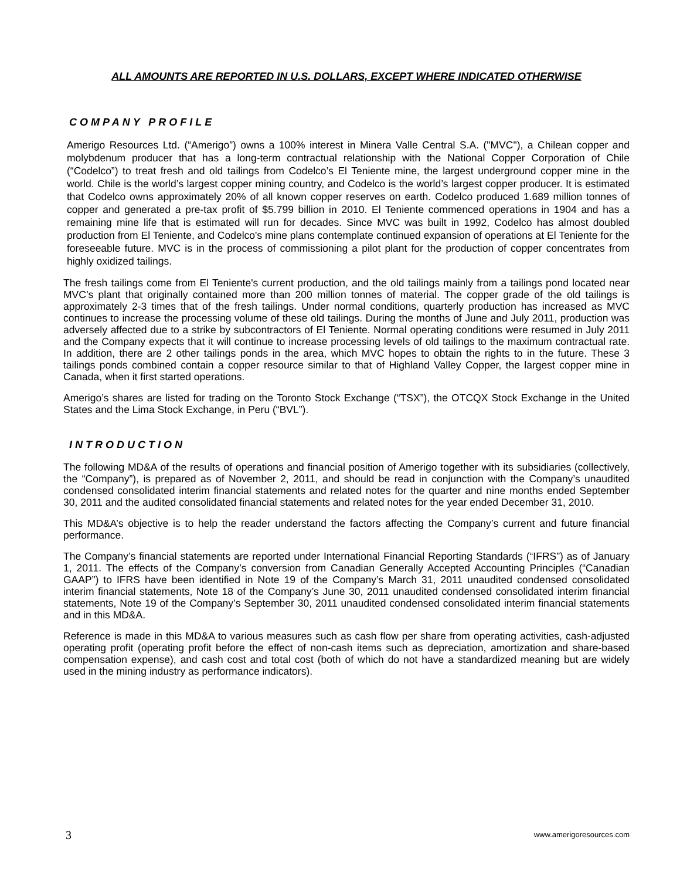ALL AMOUNTS ARE REPORTED IN U.S. DOLLARS, EXCEPT WHERE INDICATED OTHERWISE
COMPANY PROFILE
Amerigo Resources Ltd. (“Amerigo”) owns a 100% interest in Minera Valle Central S.A. ("MVC"), a Chilean copper and molybdenum producer that has a long-term contractual relationship with the National Copper Corporation of Chile (“Codelco”) to treat fresh and old tailings from Codelco’s El Teniente mine, the largest underground copper mine in the world. Chile is the world’s largest copper mining country, and Codelco is the world’s largest copper producer. It is estimated that Codelco owns approximately 20% of all known copper reserves on earth. Codelco produced 1.689 million tonnes of copper and generated a pre-tax profit of $5.799 billion in 2010. El Teniente commenced operations in 1904 and has a remaining mine life that is estimated will run for decades. Since MVC was built in 1992, Codelco has almost doubled production from El Teniente, and Codelco's mine plans contemplate continued expansion of operations at El Teniente for the foreseeable future. MVC is in the process of commissioning a pilot plant for the production of copper concentrates from highly oxidized tailings.
The fresh tailings come from El Teniente's current production, and the old tailings mainly from a tailings pond located near MVC’s plant that originally contained more than 200 million tonnes of material. The copper grade of the old tailings is approximately 2-3 times that of the fresh tailings. Under normal conditions, quarterly production has increased as MVC continues to increase the processing volume of these old tailings. During the months of June and July 2011, production was adversely affected due to a strike by subcontractors of El Teniente. Normal operating conditions were resumed in July 2011 and the Company expects that it will continue to increase processing levels of old tailings to the maximum contractual rate. In addition, there are 2 other tailings ponds in the area, which MVC hopes to obtain the rights to in the future. These 3 tailings ponds combined contain a copper resource similar to that of Highland Valley Copper, the largest copper mine in Canada, when it first started operations.
Amerigo’s shares are listed for trading on the Toronto Stock Exchange (“TSX”), the OTCQX Stock Exchange in the United States and the Lima Stock Exchange, in Peru (“BVL”).
INTRODUCTION
The following MD&A of the results of operations and financial position of Amerigo together with its subsidiaries (collectively, the “Company”), is prepared as of November 2, 2011, and should be read in conjunction with the Company’s unaudited condensed consolidated interim financial statements and related notes for the quarter and nine months ended September 30, 2011 and the audited consolidated financial statements and related notes for the year ended December 31, 2010.
This MD&A’s objective is to help the reader understand the factors affecting the Company’s current and future financial performance.
The Company’s financial statements are reported under International Financial Reporting Standards (“IFRS”) as of January 1, 2011. The effects of the Company’s conversion from Canadian Generally Accepted Accounting Principles (“Canadian GAAP”) to IFRS have been identified in Note 19 of the Company’s March 31, 2011 unaudited condensed consolidated interim financial statements, Note 18 of the Company’s June 30, 2011 unaudited condensed consolidated interim financial statements, Note 19 of the Company’s September 30, 2011 unaudited condensed consolidated interim financial statements and in this MD&A.
Reference is made in this MD&A to various measures such as cash flow per share from operating activities, cash-adjusted operating profit (operating profit before the effect of non-cash items such as depreciation, amortization and share-based compensation expense), and cash cost and total cost (both of which do not have a standardized meaning but are widely used in the mining industry as performance indicators).
3 www.amerigoresources.com